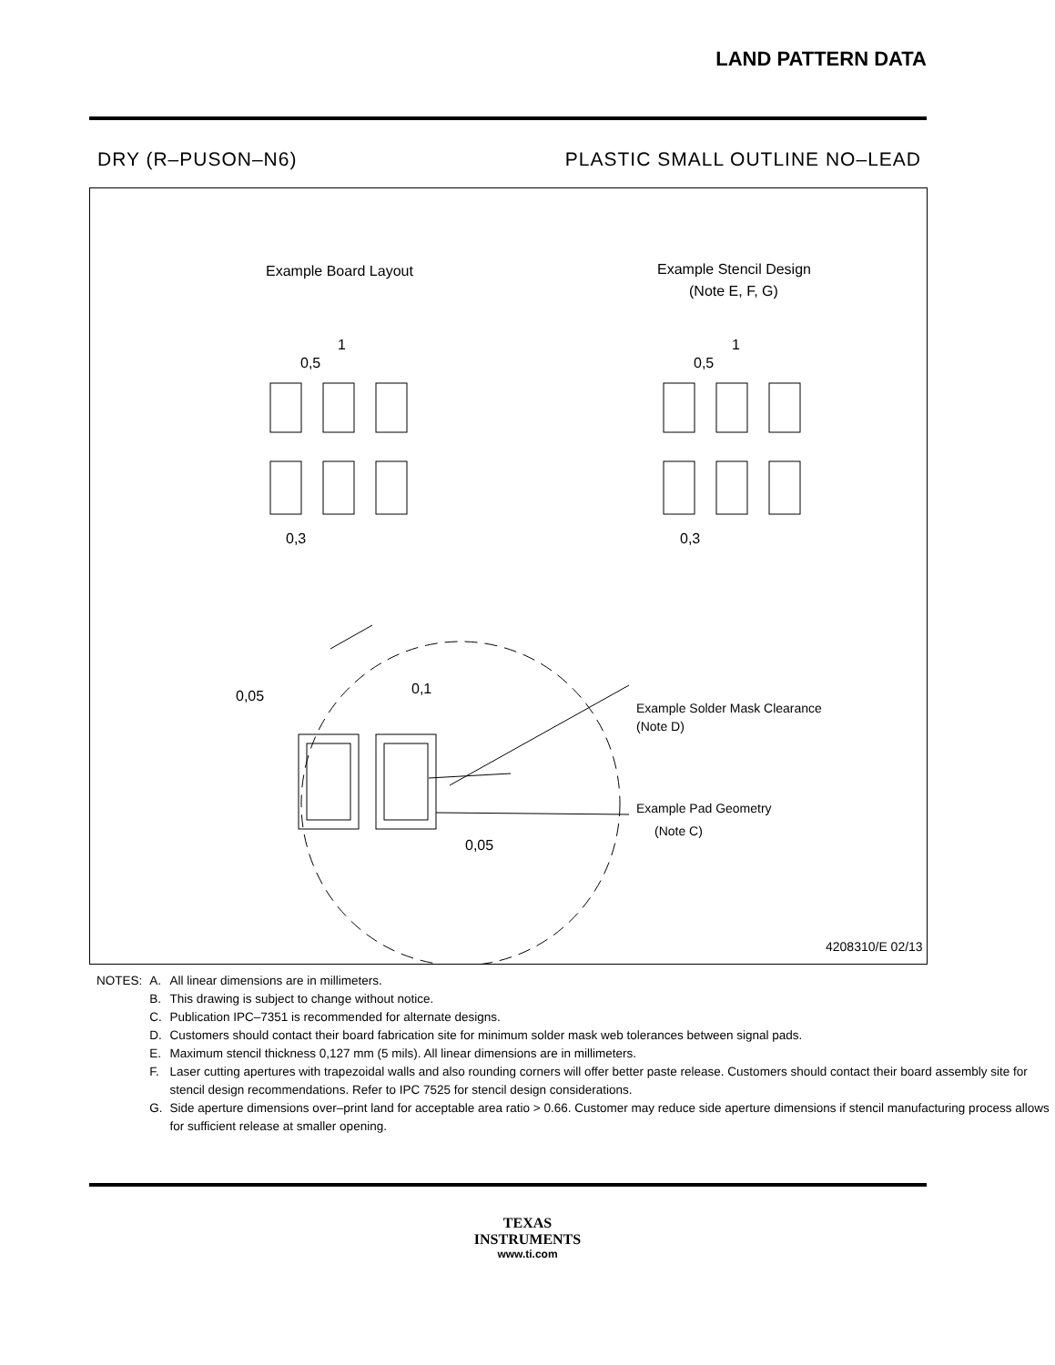LAND PATTERN DATA
DRY (R–PUSON–N6) PLASTIC SMALL OUTLINE NO–LEAD
Example Board Layout
Example Stencil Design
(Note E, F, G)
1
0,5
0,3
1
0,5
0,3
0,05
0,1
0,05
Example Solder Mask Clearance
(Note D)
Example Pad Geometry
(Note C)
4208310/E 02/13
| NOTES: | A. | All linear dimensions are in millimeters. |
| | B. | This drawing is subject to change without notice. |
| | C. | Publication IPC–7351 is recommended for alternate designs. |
| | D. | Customers should contact their board fabrication site for minimum solder mask web tolerances between signal pads. |
| | E. | Maximum stencil thickness 0,127 mm (5 mils). All linear dimensions are in millimeters. |
| | F. | Laser cutting apertures with trapezoidal walls and also rounding corners will offer better paste release. Customers should contact their board assembly site for stencil design recommendations. Refer to IPC 7525 for stencil design considerations. |
| | G. | Side aperture dimensions over–print land for acceptable area ratio > 0.66. Customer may reduce side aperture dimensions if stencil manufacturing process allows for sufficient release at smaller opening. |
TEXAS
INSTRUMENTS
www.ti.com